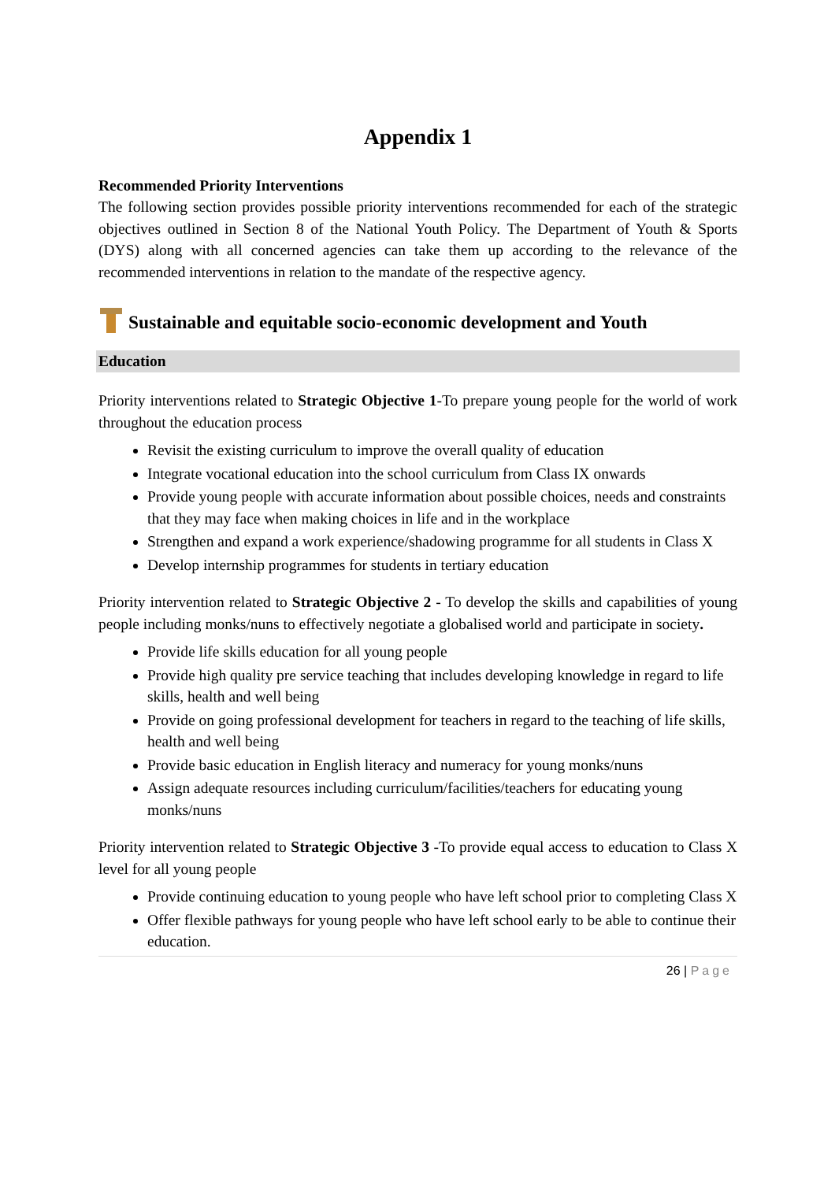Appendix 1
Recommended Priority Interventions
The following section provides possible priority interventions recommended for each of the strategic objectives outlined in Section 8 of the National Youth Policy. The Department of Youth & Sports (DYS) along with all concerned agencies can take them up according to the relevance of the recommended interventions in relation to the mandate of the respective agency.
Sustainable and equitable socio-economic development and Youth
Education
Priority interventions related to Strategic Objective 1-To prepare young people for the world of work throughout the education process
Revisit the existing curriculum to improve the overall quality of education
Integrate vocational education into the school curriculum from Class IX onwards
Provide young people with accurate information about possible choices, needs and constraints that they may face when making choices in life and in the workplace
Strengthen and expand a work experience/shadowing programme for all students in Class X
Develop internship programmes for students in tertiary education
Priority intervention related to Strategic Objective 2 - To develop the skills and capabilities of young people including monks/nuns to effectively negotiate a globalised world and participate in society.
Provide life skills education for all young people
Provide high quality pre service teaching that includes developing knowledge in regard to life skills, health and well being
Provide on going professional development for teachers in regard to the teaching of life skills, health and well being
Provide basic education in English literacy and numeracy for young monks/nuns
Assign adequate resources including curriculum/facilities/teachers for educating young monks/nuns
Priority intervention related to Strategic Objective 3 -To provide equal access to education to Class X level for all young people
Provide continuing education to young people who have left school prior to completing Class X
Offer flexible pathways for young people who have left school early to be able to continue their education.
26 | Page